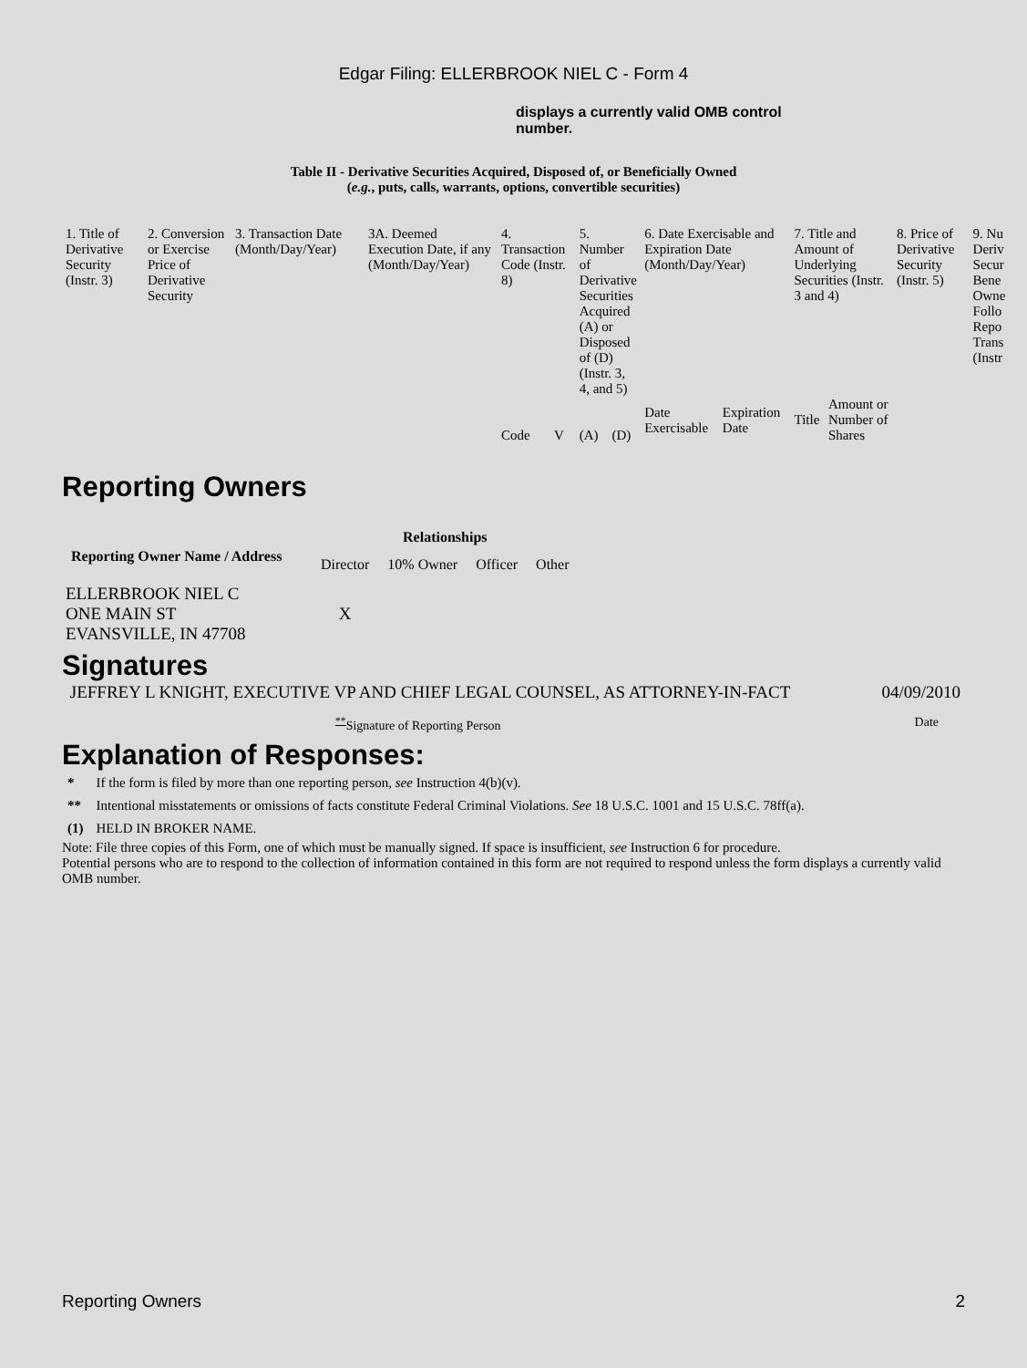Edgar Filing: ELLERBROOK NIEL C - Form 4
displays a currently valid OMB control number.
Table II - Derivative Securities Acquired, Disposed of, or Beneficially Owned
(e.g., puts, calls, warrants, options, convertible securities)
| 1. Title of Derivative Security (Instr. 3) | 2. Conversion or Exercise Price of Derivative Security | 3. Transaction Date (Month/Day/Year) | 3A. Deemed Execution Date, if any (Month/Day/Year) | 4. Transaction Code (Instr. 8) | | 5. Number of Derivative Securities Acquired (A) or Disposed of (D) (Instr. 3, 4, and 5) | | 6. Date Exercisable and Expiration Date (Month/Day/Year) | | 7. Title and Amount of Underlying Securities (Instr. 3 and 4) | | 8. Price of Derivative Security (Instr. 5) | 9. Nu Deriv Secur Bene Owne Follo Repo Trans (Instr |
| | | | | Code | V | (A) | (D) | Date Exercisable | Expiration Date | Title | Amount or Number of Shares | | |
Reporting Owners
| Reporting Owner Name / Address | Relationships | | | |
| --- | --- | --- | --- | --- |
| | Director | 10% Owner | Officer | Other |
| ELLERBROOK NIEL C ONE MAIN ST EVANSVILLE, IN 47708 | X | | | |
Signatures
| JEFFREY L KNIGHT, EXECUTIVE VP AND CHIEF LEGAL COUNSEL, AS ATTORNEY-IN-FACT | 04/09/2010 |
| <sup>**</sup> Signature of Reporting Person | Date |
Explanation of Responses:
| * | If the form is filed by more than one reporting person, see Instruction 4(b)(v). |
| ** | Intentional misstatements or omissions of facts constitute Federal Criminal Violations. See 18 U.S.C. 1001 and 15 U.S.C. 78ff(a). |
| (1) | HELD IN BROKER NAME. |
Note: File three copies of this Form, one of which must be manually signed. If space is insufficient, see Instruction 6 for procedure.
Potential persons who are to respond to the collection of information contained in this form are not required to respond unless the form displays a currently valid OMB number.
Reporting Owners 2